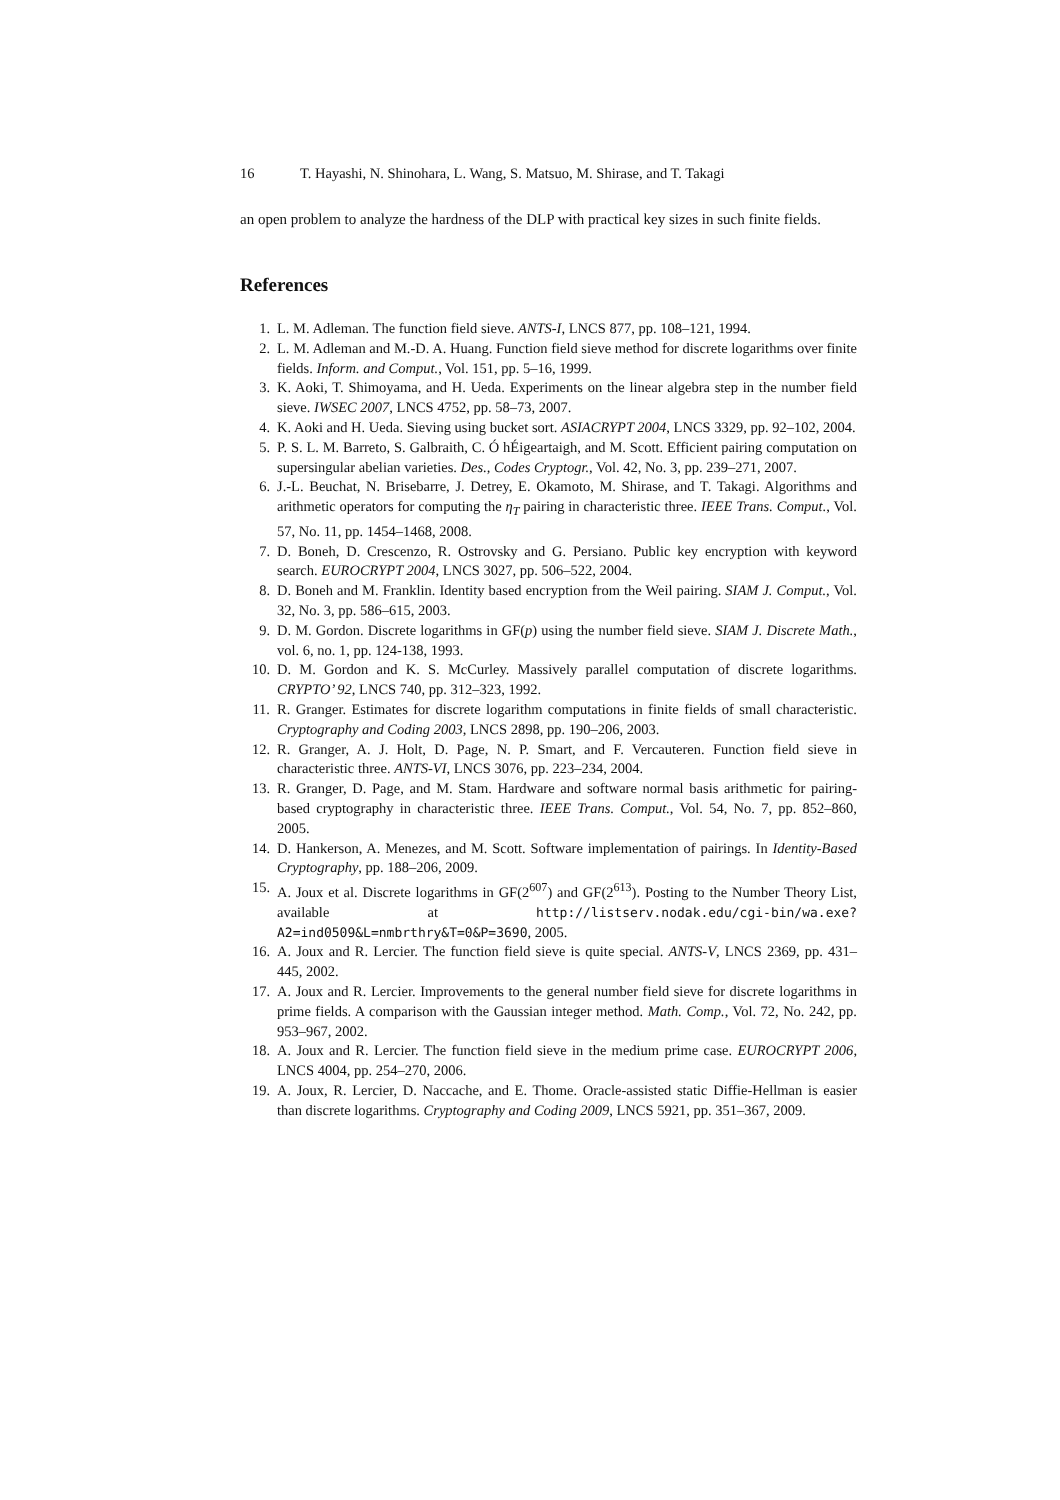16 T. Hayashi, N. Shinohara, L. Wang, S. Matsuo, M. Shirase, and T. Takagi
an open problem to analyze the hardness of the DLP with practical key sizes in such finite fields.
References
1. L. M. Adleman. The function field sieve. ANTS-I, LNCS 877, pp. 108–121, 1994.
2. L. M. Adleman and M.-D. A. Huang. Function field sieve method for discrete logarithms over finite fields. Inform. and Comput., Vol. 151, pp. 5–16, 1999.
3. K. Aoki, T. Shimoyama, and H. Ueda. Experiments on the linear algebra step in the number field sieve. IWSEC 2007, LNCS 4752, pp. 58–73, 2007.
4. K. Aoki and H. Ueda. Sieving using bucket sort. ASIACRYPT 2004, LNCS 3329, pp. 92–102, 2004.
5. P. S. L. M. Barreto, S. Galbraith, C. Ó hÉigeartaigh, and M. Scott. Efficient pairing computation on supersingular abelian varieties. Des., Codes Cryptogr., Vol. 42, No. 3, pp. 239–271, 2007.
6. J.-L. Beuchat, N. Brisebarre, J. Detrey, E. Okamoto, M. Shirase, and T. Takagi. Algorithms and arithmetic operators for computing the η<sub>T</sub> pairing in characteristic three. IEEE Trans. Comput., Vol. 57, No. 11, pp. 1454–1468, 2008.
7. D. Boneh, D. Crescenzo, R. Ostrovsky and G. Persiano. Public key encryption with keyword search. EUROCRYPT 2004, LNCS 3027, pp. 506–522, 2004.
8. D. Boneh and M. Franklin. Identity based encryption from the Weil pairing. SIAM J. Comput., Vol. 32, No. 3, pp. 586–615, 2003.
9. D. M. Gordon. Discrete logarithms in GF(p) using the number field sieve. SIAM J. Discrete Math., vol. 6, no. 1, pp. 124-138, 1993.
10. D. M. Gordon and K. S. McCurley. Massively parallel computation of discrete logarithms. CRYPTO’ 92, LNCS 740, pp. 312–323, 1992.
11. R. Granger. Estimates for discrete logarithm computations in finite fields of small characteristic. Cryptography and Coding 2003, LNCS 2898, pp. 190–206, 2003.
12. R. Granger, A. J. Holt, D. Page, N. P. Smart, and F. Vercauteren. Function field sieve in characteristic three. ANTS-VI, LNCS 3076, pp. 223–234, 2004.
13. R. Granger, D. Page, and M. Stam. Hardware and software normal basis arithmetic for pairing-based cryptography in characteristic three. IEEE Trans. Comput., Vol. 54, No. 7, pp. 852–860, 2005.
14. D. Hankerson, A. Menezes, and M. Scott. Software implementation of pairings. In Identity-Based Cryptography, pp. 188–206, 2009.
15. A. Joux et al. Discrete logarithms in GF(2<sup>607</sup>) and GF(2<sup>613</sup>). Posting to the Number Theory List, available at http://listserv.nodak.edu/cgi-bin/wa.exe?A2=ind0509&L=nmbrthry&T=0&P=3690, 2005.
16. A. Joux and R. Lercier. The function field sieve is quite special. ANTS-V, LNCS 2369, pp. 431–445, 2002.
17. A. Joux and R. Lercier. Improvements to the general number field sieve for discrete logarithms in prime fields. A comparison with the Gaussian integer method. Math. Comp., Vol. 72, No. 242, pp. 953–967, 2002.
18. A. Joux and R. Lercier. The function field sieve in the medium prime case. EUROCRYPT 2006, LNCS 4004, pp. 254–270, 2006.
19. A. Joux, R. Lercier, D. Naccache, and E. Thome. Oracle-assisted static Diffie-Hellman is easier than discrete logarithms. Cryptography and Coding 2009, LNCS 5921, pp. 351–367, 2009.